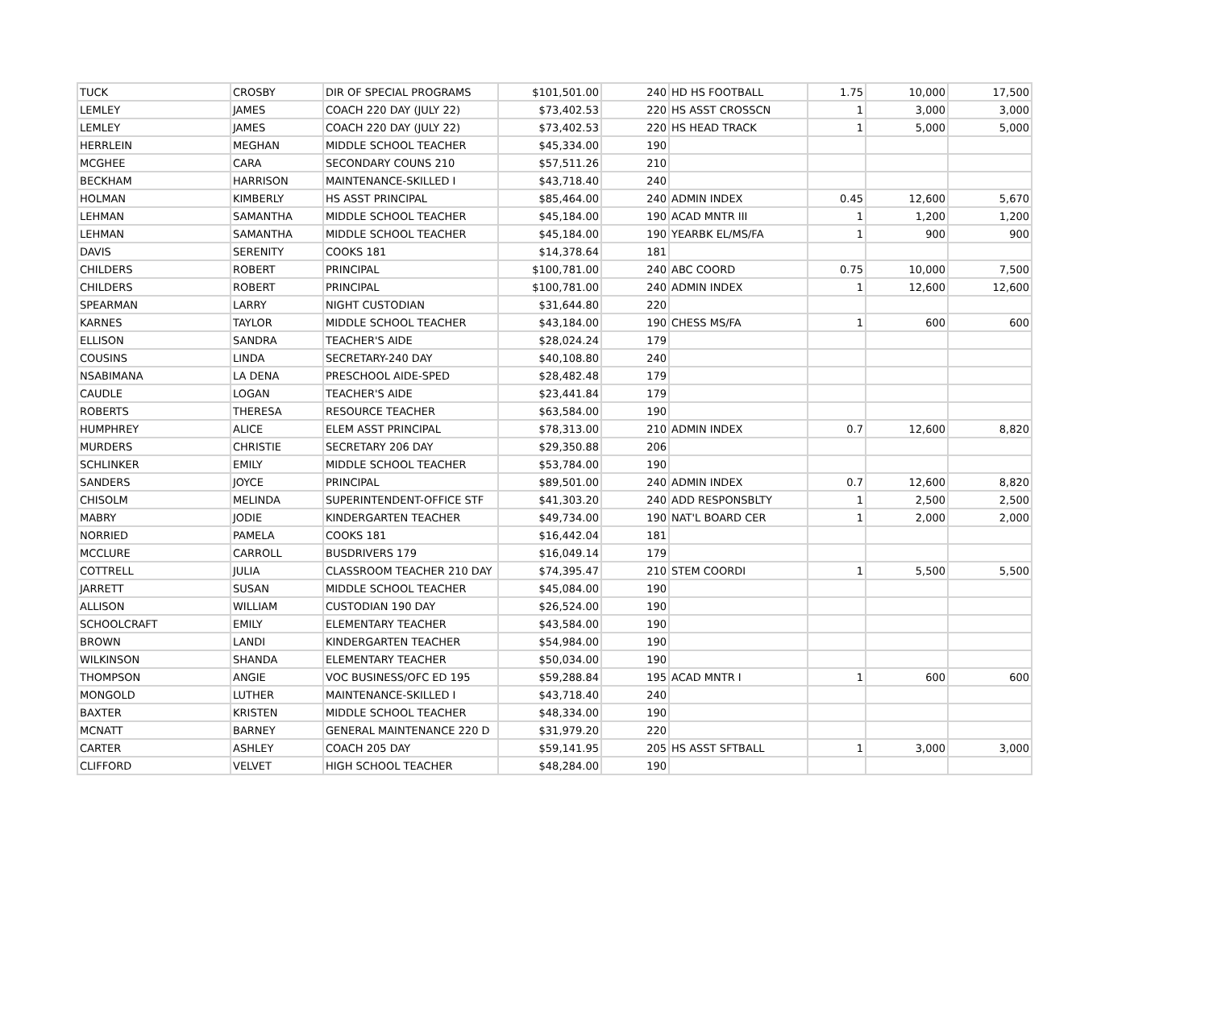| TUCK | CROSBY | DIR OF SPECIAL PROGRAMS | $101,501.00 | 240 | HD HS FOOTBALL | 1.75 | 10,000 | 17,500 |
| LEMLEY | JAMES | COACH 220 DAY (JULY 22) | $73,402.53 | 220 | HS ASST CROSSCN | 1 | 3,000 | 3,000 |
| LEMLEY | JAMES | COACH 220 DAY (JULY 22) | $73,402.53 | 220 | HS HEAD TRACK | 1 | 5,000 | 5,000 |
| HERRLEIN | MEGHAN | MIDDLE SCHOOL TEACHER | $45,334.00 | 190 | | | | |
| MCGHEE | CARA | SECONDARY COUNS 210 | $57,511.26 | 210 | | | | |
| BECKHAM | HARRISON | MAINTENANCE-SKILLED I | $43,718.40 | 240 | | | | |
| HOLMAN | KIMBERLY | HS ASST PRINCIPAL | $85,464.00 | 240 | ADMIN INDEX | 0.45 | 12,600 | 5,670 |
| LEHMAN | SAMANTHA | MIDDLE SCHOOL TEACHER | $45,184.00 | 190 | ACAD MNTR III | 1 | 1,200 | 1,200 |
| LEHMAN | SAMANTHA | MIDDLE SCHOOL TEACHER | $45,184.00 | 190 | YEARBK EL/MS/FA | 1 | 900 | 900 |
| DAVIS | SERENITY | COOKS 181 | $14,378.64 | 181 | | | | |
| CHILDERS | ROBERT | PRINCIPAL | $100,781.00 | 240 | ABC COORD | 0.75 | 10,000 | 7,500 |
| CHILDERS | ROBERT | PRINCIPAL | $100,781.00 | 240 | ADMIN INDEX | 1 | 12,600 | 12,600 |
| SPEARMAN | LARRY | NIGHT CUSTODIAN | $31,644.80 | 220 | | | | |
| KARNES | TAYLOR | MIDDLE SCHOOL TEACHER | $43,184.00 | 190 | CHESS MS/FA | 1 | 600 | 600 |
| ELLISON | SANDRA | TEACHER'S AIDE | $28,024.24 | 179 | | | | |
| COUSINS | LINDA | SECRETARY-240 DAY | $40,108.80 | 240 | | | | |
| NSABIMANA | LA DENA | PRESCHOOL AIDE-SPED | $28,482.48 | 179 | | | | |
| CAUDLE | LOGAN | TEACHER'S AIDE | $23,441.84 | 179 | | | | |
| ROBERTS | THERESA | RESOURCE TEACHER | $63,584.00 | 190 | | | | |
| HUMPHREY | ALICE | ELEM ASST PRINCIPAL | $78,313.00 | 210 | ADMIN INDEX | 0.7 | 12,600 | 8,820 |
| MURDERS | CHRISTIE | SECRETARY 206 DAY | $29,350.88 | 206 | | | | |
| SCHLINKER | EMILY | MIDDLE SCHOOL TEACHER | $53,784.00 | 190 | | | | |
| SANDERS | JOYCE | PRINCIPAL | $89,501.00 | 240 | ADMIN INDEX | 0.7 | 12,600 | 8,820 |
| CHISOLM | MELINDA | SUPERINTENDENT-OFFICE STF | $41,303.20 | 240 | ADD RESPONSBLTY | 1 | 2,500 | 2,500 |
| MABRY | JODIE | KINDERGARTEN TEACHER | $49,734.00 | 190 | NAT'L BOARD CER | 1 | 2,000 | 2,000 |
| NORRIED | PAMELA | COOKS 181 | $16,442.04 | 181 | | | | |
| MCCLURE | CARROLL | BUSDRIVERS 179 | $16,049.14 | 179 | | | | |
| COTTRELL | JULIA | CLASSROOM TEACHER 210 DAY | $74,395.47 | 210 | STEM COORDI | 1 | 5,500 | 5,500 |
| JARRETT | SUSAN | MIDDLE SCHOOL TEACHER | $45,084.00 | 190 | | | | |
| ALLISON | WILLIAM | CUSTODIAN 190 DAY | $26,524.00 | 190 | | | | |
| SCHOOLCRAFT | EMILY | ELEMENTARY TEACHER | $43,584.00 | 190 | | | | |
| BROWN | LANDI | KINDERGARTEN TEACHER | $54,984.00 | 190 | | | | |
| WILKINSON | SHANDA | ELEMENTARY TEACHER | $50,034.00 | 190 | | | | |
| THOMPSON | ANGIE | VOC BUSINESS/OFC ED 195 | $59,288.84 | 195 | ACAD MNTR I | 1 | 600 | 600 |
| MONGOLD | LUTHER | MAINTENANCE-SKILLED I | $43,718.40 | 240 | | | | |
| BAXTER | KRISTEN | MIDDLE SCHOOL TEACHER | $48,334.00 | 190 | | | | |
| MCNATT | BARNEY | GENERAL MAINTENANCE 220 D | $31,979.20 | 220 | | | | |
| CARTER | ASHLEY | COACH 205 DAY | $59,141.95 | 205 | HS ASST SFTBALL | 1 | 3,000 | 3,000 |
| CLIFFORD | VELVET | HIGH SCHOOL TEACHER | $48,284.00 | 190 | | | | |